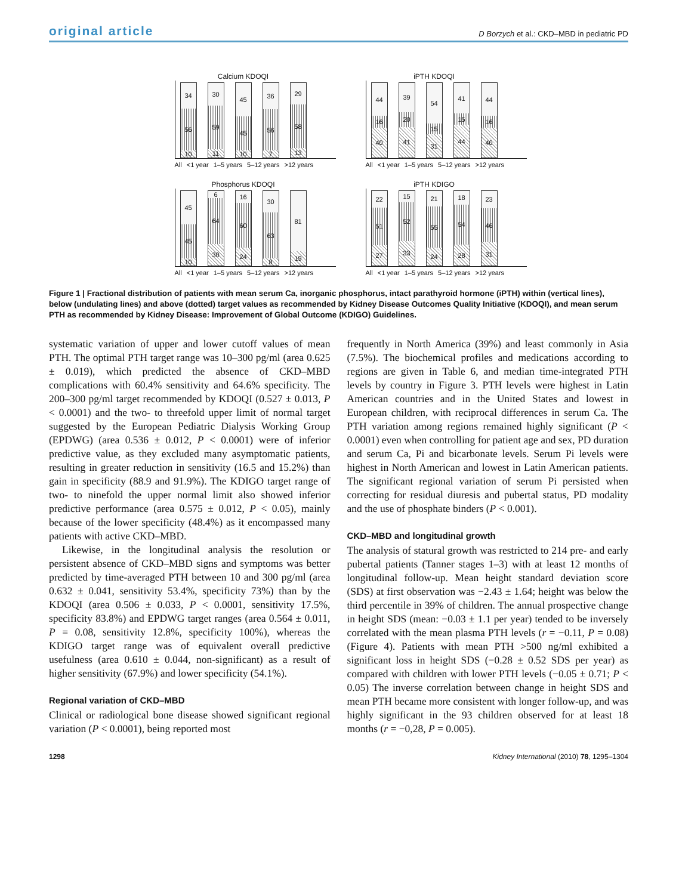original article D Borzych et al.: CKD–MBD in pediatric PD
Calcium KDOQI
34
56
10
30
59
11
45
45
10
36
56
7
29
58
13
All <1 year 1–5 years 5–12 years >12 years
iPTH KDOQI
44
16
40
39
20
41
54
15
31
41
15
44
44
16
40
All <1 year 1–5 years 5–12 years >12 years
Phosphorus KDOQI
45
45
10
6
64
30
16
60
24
30
63
8
81
19
All <1 year 1–5 years 5–12 years >12 years
iPTH KDIGO
22
51
27
15
52
33
21
55
24
18
54
28
23
46
31
All <1 year 1–5 years 5–12 years >12 years
Figure 1 | Fractional distribution of patients with mean serum Ca, inorganic phosphorus, intact parathyroid hormone (iPTH) within (vertical lines), below (undulating lines) and above (dotted) target values as recommended by Kidney Disease Outcomes Quality Initiative (KDOQI), and mean serum PTH as recommended by Kidney Disease: Improvement of Global Outcome (KDIGO) Guidelines.
systematic variation of upper and lower cutoff values of mean PTH. The optimal PTH target range was 10–300 pg/ml (area 0.625 ± 0.019), which predicted the absence of CKD–MBD complications with 60.4% sensitivity and 64.6% specificity. The 200–300 pg/ml target recommended by KDOQI (0.527 ± 0.013, P < 0.0001) and the two- to threefold upper limit of normal target suggested by the European Pediatric Dialysis Working Group (EPDWG) (area 0.536 ± 0.012, P < 0.0001) were of inferior predictive value, as they excluded many asymptomatic patients, resulting in greater reduction in sensitivity (16.5 and 15.2%) than gain in specificity (88.9 and 91.9%). The KDIGO target range of two- to ninefold the upper normal limit also showed inferior predictive performance (area 0.575 ± 0.012, P < 0.05), mainly because of the lower specificity (48.4%) as it encompassed many patients with active CKD–MBD.
Likewise, in the longitudinal analysis the resolution or persistent absence of CKD–MBD signs and symptoms was better predicted by time-averaged PTH between 10 and 300 pg/ml (area 0.632 ± 0.041, sensitivity 53.4%, specificity 73%) than by the KDOQI (area 0.506 ± 0.033, P < 0.0001, sensitivity 17.5%, specificity 83.8%) and EPDWG target ranges (area 0.564 ± 0.011, P = 0.08, sensitivity 12.8%, specificity 100%), whereas the KDIGO target range was of equivalent overall predictive usefulness (area 0.610 ± 0.044, non-significant) as a result of higher sensitivity (67.9%) and lower specificity (54.1%).
Regional variation of CKD–MBD
Clinical or radiological bone disease showed significant regional variation (P < 0.0001), being reported most
frequently in North America (39%) and least commonly in Asia (7.5%). The biochemical profiles and medications according to regions are given in Table 6, and median time-integrated PTH levels by country in Figure 3. PTH levels were highest in Latin American countries and in the United States and lowest in European children, with reciprocal differences in serum Ca. The PTH variation among regions remained highly significant (P < 0.0001) even when controlling for patient age and sex, PD duration and serum Ca, Pi and bicarbonate levels. Serum Pi levels were highest in North American and lowest in Latin American patients. The significant regional variation of serum Pi persisted when correcting for residual diuresis and pubertal status, PD modality and the use of phosphate binders (P < 0.001).
CKD–MBD and longitudinal growth
The analysis of statural growth was restricted to 214 pre- and early pubertal patients (Tanner stages 1–3) with at least 12 months of longitudinal follow-up. Mean height standard deviation score (SDS) at first observation was −2.43 ± 1.64; height was below the third percentile in 39% of children. The annual prospective change in height SDS (mean: −0.03 ± 1.1 per year) tended to be inversely correlated with the mean plasma PTH levels (r = −0.11, P = 0.08) (Figure 4). Patients with mean PTH >500 ng/ml exhibited a significant loss in height SDS (−0.28 ± 0.52 SDS per year) as compared with children with lower PTH levels (−0.05 ± 0.71; P < 0.05) The inverse correlation between change in height SDS and mean PTH became more consistent with longer follow-up, and was highly significant in the 93 children observed for at least 18 months (r = −0,28, P = 0.005).
1298 Kidney International (2010) 78, 1295–1304